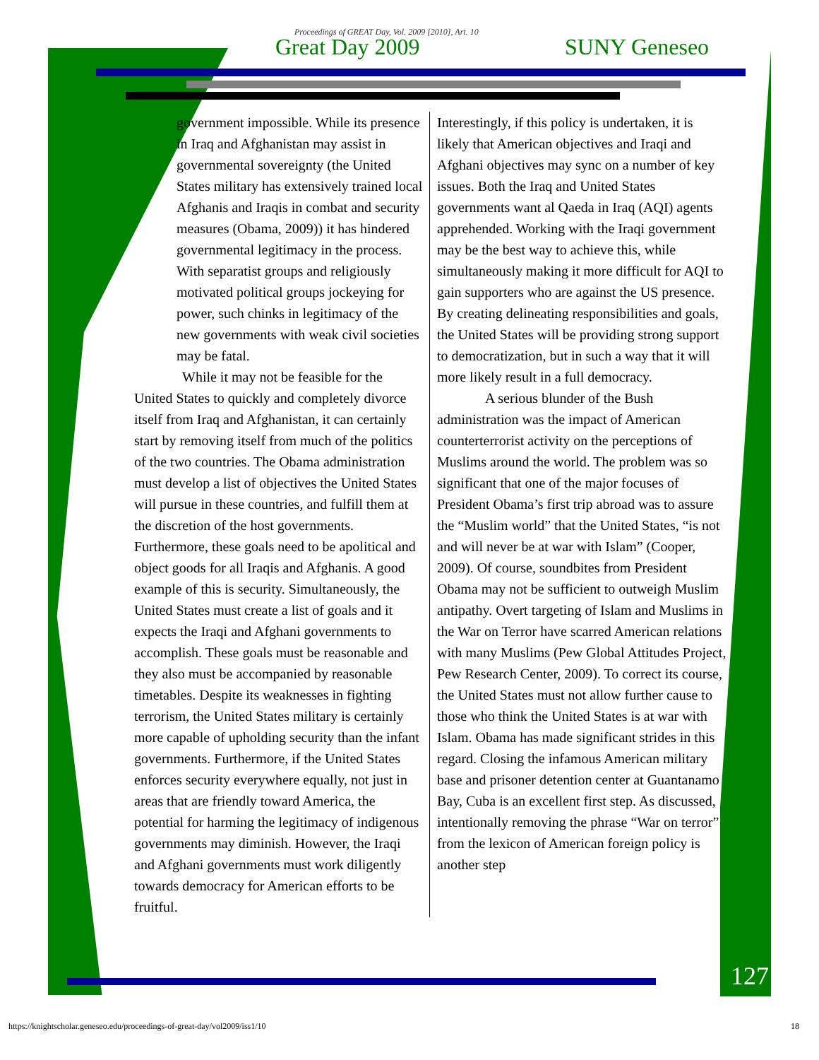Proceedings of GREAT Day, Vol. 2009 [2010], Art. 10
Great Day 2009 SUNY Geneseo
government impossible. While its presence in Iraq and Afghanistan may assist in governmental sovereignty (the United States military has extensively trained local Afghanis and Iraqis in combat and security measures (Obama, 2009)) it has hindered governmental legitimacy in the process. With separatist groups and religiously motivated political groups jockeying for power, such chinks in legitimacy of the new governments with weak civil societies may be fatal.
While it may not be feasible for the United States to quickly and completely divorce itself from Iraq and Afghanistan, it can certainly start by removing itself from much of the politics of the two countries. The Obama administration must develop a list of objectives the United States will pursue in these countries, and fulfill them at the discretion of the host governments. Furthermore, these goals need to be apolitical and object goods for all Iraqis and Afghanis. A good example of this is security. Simultaneously, the United States must create a list of goals and it expects the Iraqi and Afghani governments to accomplish. These goals must be reasonable and they also must be accompanied by reasonable timetables. Despite its weaknesses in fighting terrorism, the United States military is certainly more capable of upholding security than the infant governments. Furthermore, if the United States enforces security everywhere equally, not just in areas that are friendly toward America, the potential for harming the legitimacy of indigenous governments may diminish. However, the Iraqi and Afghani governments must work diligently towards democracy for American efforts to be fruitful.
Interestingly, if this policy is undertaken, it is likely that American objectives and Iraqi and Afghani objectives may sync on a number of key issues. Both the Iraq and United States governments want al Qaeda in Iraq (AQI) agents apprehended. Working with the Iraqi government may be the best way to achieve this, while simultaneously making it more difficult for AQI to gain supporters who are against the US presence. By creating delineating responsibilities and goals, the United States will be providing strong support to democratization, but in such a way that it will more likely result in a full democracy.
A serious blunder of the Bush administration was the impact of American counterterrorist activity on the perceptions of Muslims around the world. The problem was so significant that one of the major focuses of President Obama’s first trip abroad was to assure the “Muslim world” that the United States, “is not and will never be at war with Islam” (Cooper, 2009). Of course, soundbites from President Obama may not be sufficient to outweigh Muslim antipathy. Overt targeting of Islam and Muslims in the War on Terror have scarred American relations with many Muslims (Pew Global Attitudes Project, Pew Research Center, 2009). To correct its course, the United States must not allow further cause to those who think the United States is at war with Islam. Obama has made significant strides in this regard. Closing the infamous American military base and prisoner detention center at Guantanamo Bay, Cuba is an excellent first step. As discussed, intentionally removing the phrase “War on terror” from the lexicon of American foreign policy is another step
127
https://knightscholar.geneseo.edu/proceedings-of-great-day/vol2009/iss1/10 18